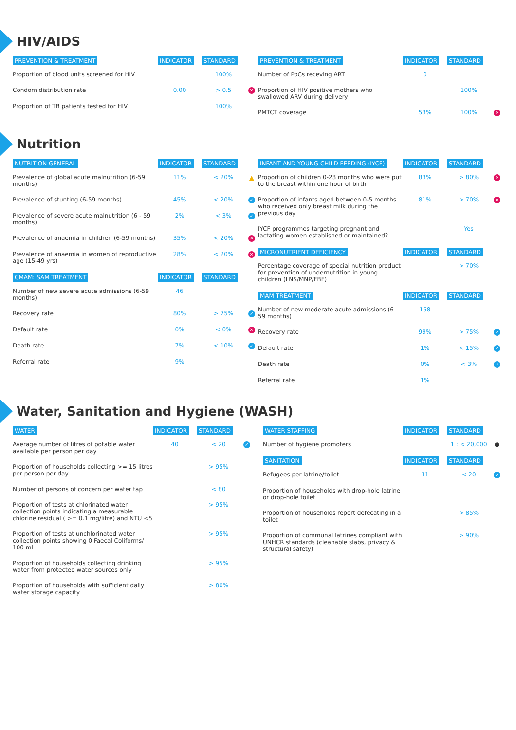HIV/AIDS
| PREVENTION & TREATMENT | INDICATOR | STANDARD | |
| --- | --- | --- | --- |
| Proportion of blood units screened for HIV | | 100% | |
| Condom distribution rate | 0.00 | > 0.5 | ✕ |
| Proportion of TB patients tested for HIV | | 100% | |
| PREVENTION & TREATMENT | INDICATOR | STANDARD | |
| --- | --- | --- | --- |
| Number of PoCs receving ART | 0 | | |
| Proportion of HIV positive mothers who swallowed ARV during delivery | | 100% | |
| PMTCT coverage | 53% | 100% | ✕ |
Nutrition
| NUTRITION GENERAL | INDICATOR | STANDARD | |
| --- | --- | --- | --- |
| Prevalence of global acute malnutrition (6-59 months) | 11% | < 20% | ▲ |
| Prevalence of stunting (6-59 months) | 45% | < 20% | ✓ |
| Prevalence of severe acute malnutrition (6 - 59 months) | 2% | < 3% | ✓ |
| Prevalence of anaemia in children (6-59 months) | 35% | < 20% | ✕ |
| Prevalence of anaemia in women of reproductive age (15-49 yrs) | 28% | < 20% | ✕ |
| CMAM: SAM TREATMENT | INDICATOR | STANDARD | |
| Number of new severe acute admissions (6-59 months) | 46 | | |
| Recovery rate | 80% | > 75% | ✓ |
| Default rate | 0% | < 0% | ✕ |
| Death rate | 7% | < 10% | ✓ |
| Referral rate | 9% | | |
| INFANT AND YOUNG CHILD FEEDING (IYCF) | INDICATOR | STANDARD | |
| --- | --- | --- | --- |
| Proportion of children 0-23 months who were put to the breast within one hour of birth | 83% | > 80% | ✕ |
| Proportion of infants aged between 0-5 months who received only breast milk during the previous day | 81% | > 70% | ✕ |
| IYCF programmes targeting pregnant and lactating women established or maintained? | | Yes | |
| MICRONUTRIENT DEFICIENCY | INDICATOR | STANDARD | |
| Percentage coverage of special nutrition product for prevention of undernutrition in young children (LNS/MNP/FBF) | | > 70% | |
| MAM TREATMENT | INDICATOR | STANDARD | |
| Number of new moderate acute admissions (6-59 months) | 158 | | |
| Recovery rate | 99% | > 75% | ✓ |
| Default rate | 1% | < 15% | ✓ |
| Death rate | 0% | < 3% | ✓ |
| Referral rate | 1% | | |
Water, Sanitation and Hygiene (WASH)
| WATER | INDICATOR | STANDARD | |
| --- | --- | --- | --- |
| Average number of litres of potable water available per person per day | 40 | < 20 | ✓ |
| Proportion of households collecting >= 15 litres per person per day | | > 95% | |
| Number of persons of concern per water tap | | < 80 | |
| Proportion of tests at chlorinated water collection points indicating a measurable chlorine residual ( >= 0.1 mg/litre) and NTU <5 | | > 95% | |
| Proportion of tests at unchlorinated water collection points showing 0 Faecal Coliforms/ 100 ml | | > 95% | |
| Proportion of households collecting drinking water from protected water sources only | | > 95% | |
| Proportion of households with sufficient daily water storage capacity | | > 80% | |
| WATER STAFFING | INDICATOR | STANDARD | |
| --- | --- | --- | --- |
| Number of hygiene promoters | | 1 : < 20,000 | ● |
| SANITATION | INDICATOR | STANDARD | |
| Refugees per latrine/toilet | 11 | < 20 | ✓ |
| Proportion of households with drop-hole latrine or drop-hole toilet | | | |
| Proportion of households report defecating in a toilet | | > 85% | |
| Proportion of communal latrines compliant with UNHCR standards (cleanable slabs, privacy & structural safety) | | > 90% | |